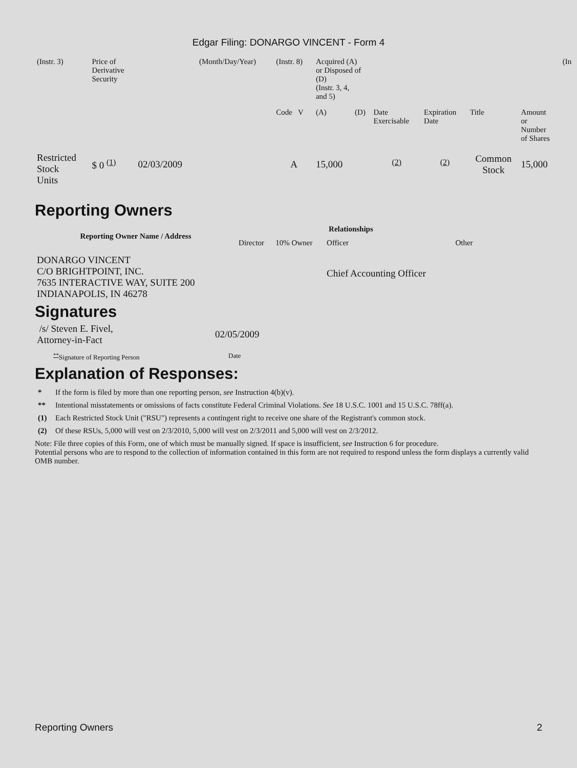Edgar Filing: DONARGO VINCENT - Form 4
| (Instr. 3) | Price of Derivative Security | | (Month/Day/Year) | (Instr. 8) | Acquired (A) or Disposed of (D) (Instr. 3, 4, and 5) | | | | | | (In |
| | | | | Code V | (A) | (D) | Date Exercisable | Expiration Date | Title | Amount or Number of Shares | |
| Restricted Stock Units | $ 0 <sup>(1)</sup> | 02/03/2009 | | A | 15,000 | | <sup>(2)</sup> | <sup>(2)</sup> | Common Stock | 15,000 | |
Reporting Owners
| Reporting Owner Name / Address | Relationships | | | |
| --- | --- | --- | --- | --- |
| | Director | 10% Owner | Officer | Other |
| DONARGO VINCENT C/O BRIGHTPOINT, INC. 7635 INTERACTIVE WAY, SUITE 200 INDIANAPOLIS, IN 46278 | | | Chief Accounting Officer | |
Signatures
| /s/ Steven E. Fivel, Attorney-in-Fact | 02/05/2009 |
| <sup>**</sup> Signature of Reporting Person | Date |
Explanation of Responses:
* If the form is filed by more than one reporting person, see Instruction 4(b)(v).
** Intentional misstatements or omissions of facts constitute Federal Criminal Violations. See 18 U.S.C. 1001 and 15 U.S.C. 78ff(a).
(1) Each Restricted Stock Unit ("RSU") represents a contingent right to receive one share of the Registrant's common stock.
(2) Of these RSUs, 5,000 will vest on 2/3/2010, 5,000 will vest on 2/3/2011 and 5,000 will vest on 2/3/2012.
Note: File three copies of this Form, one of which must be manually signed. If space is insufficient, see Instruction 6 for procedure.
Potential persons who are to respond to the collection of information contained in this form are not required to respond unless the form displays a currently valid OMB number.
Reporting Owners 2